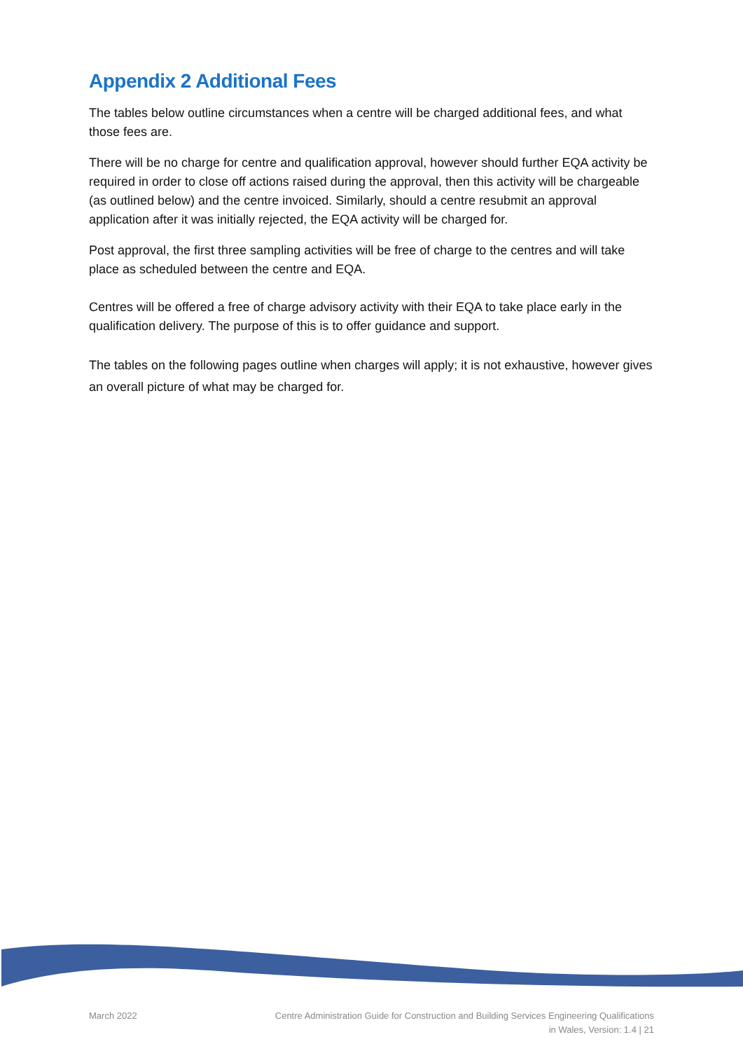Appendix 2 Additional Fees
The tables below outline circumstances when a centre will be charged additional fees, and what those fees are.
There will be no charge for centre and qualification approval, however should further EQA activity be required in order to close off actions raised during the approval, then this activity will be chargeable (as outlined below) and the centre invoiced. Similarly, should a centre resubmit an approval application after it was initially rejected, the EQA activity will be charged for.
Post approval, the first three sampling activities will be free of charge to the centres and will take place as scheduled between the centre and EQA.
Centres will be offered a free of charge advisory activity with their EQA to take place early in the qualification delivery. The purpose of this is to offer guidance and support.
The tables on the following pages outline when charges will apply; it is not exhaustive, however gives an overall picture of what may be charged for.
March 2022 Centre Administration Guide for Construction and Building Services Engineering Qualifications
in Wales, Version: 1.4 | 21